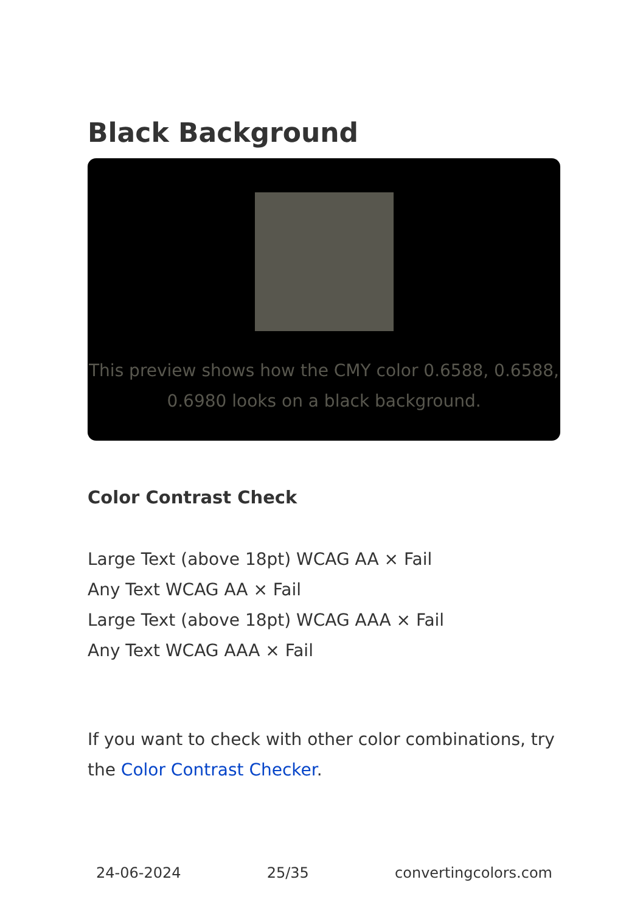Black Background
This preview shows how the CMY color 0.6588, 0.6588, 0.6980 looks on a black background.
Color Contrast Check
Large Text (above 18pt) WCAG AA × Fail
Any Text WCAG AA × Fail
Large Text (above 18pt) WCAG AAA × Fail
Any Text WCAG AAA × Fail
If you want to check with other color combinations, try the Color Contrast Checker.
24-06-2024 25/35 convertingcolors.com